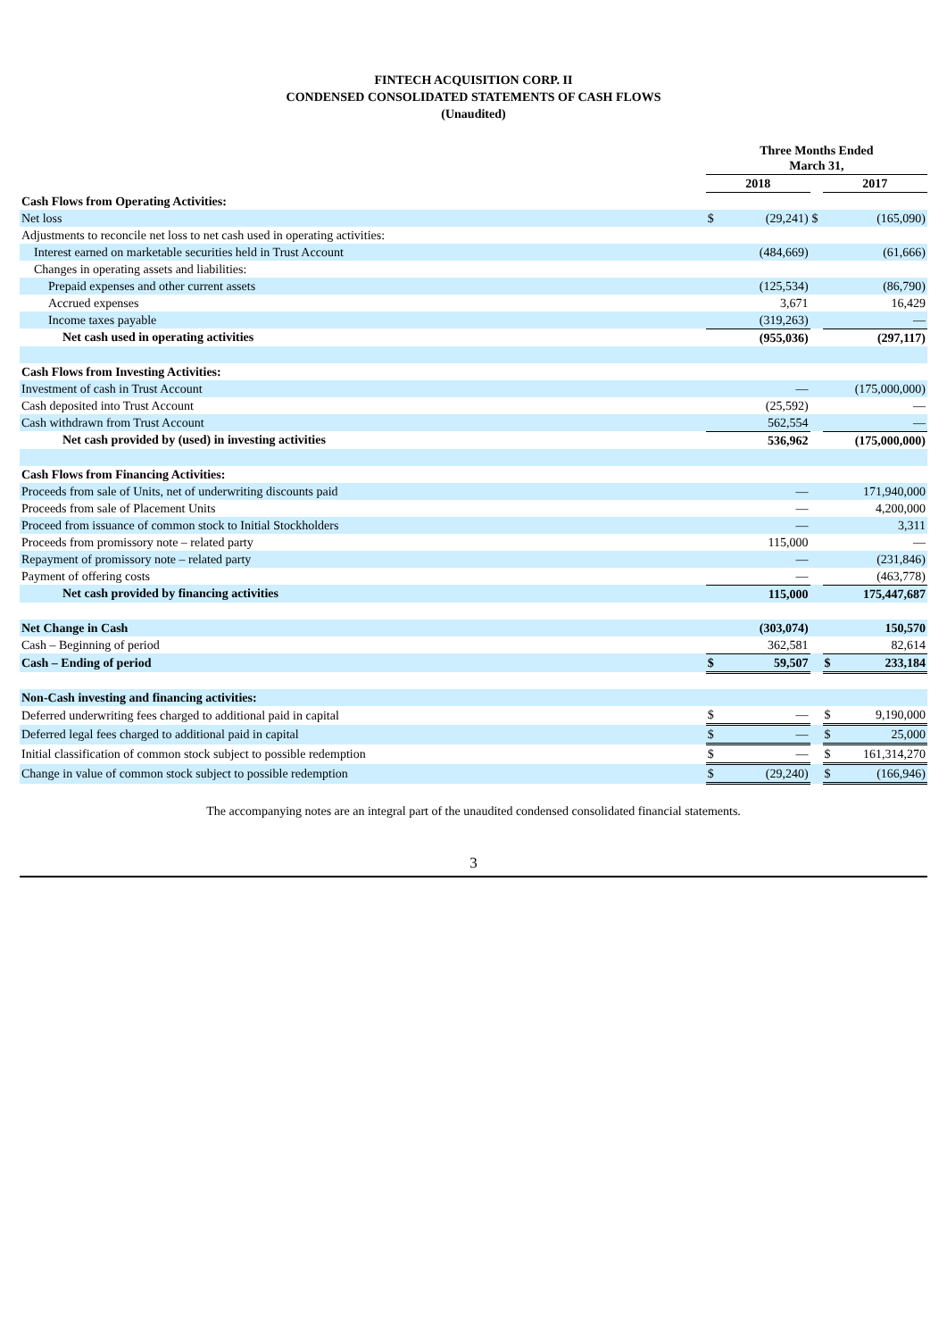FINTECH ACQUISITION CORP. II
CONDENSED CONSOLIDATED STATEMENTS OF CASH FLOWS
(Unaudited)
| | Three Months Ended March 31, | | | | |
| | 2018 | | | 2017 | |
| Cash Flows from Operating Activities: | | | | | |
| Net loss | $ | (29,241) | $ | | (165,090) |
| Adjustments to reconcile net loss to net cash used in operating activities: | | | | | |
| Interest earned on marketable securities held in Trust Account | | (484,669) | | | (61,666) |
| Changes in operating assets and liabilities: | | | | | |
| Prepaid expenses and other current assets | | (125,534) | | | (86,790) |
| Accrued expenses | | 3,671 | | | 16,429 |
| Income taxes payable | | (319,263) | | | — |
| Net cash used in operating activities | | (955,036) | | | (297,117) |
| Cash Flows from Investing Activities: | | | | | |
| Investment of cash in Trust Account | | — | | | (175,000,000) |
| Cash deposited into Trust Account | | (25,592) | | | — |
| Cash withdrawn from Trust Account | | 562,554 | | | — |
| Net cash provided by (used) in investing activities | | 536,962 | | | (175,000,000) |
| Cash Flows from Financing Activities: | | | | | |
| Proceeds from sale of Units, net of underwriting discounts paid | | — | | | 171,940,000 |
| Proceeds from sale of Placement Units | | — | | | 4,200,000 |
| Proceed from issuance of common stock to Initial Stockholders | | — | | | 3,311 |
| Proceeds from promissory note – related party | | 115,000 | | | — |
| Repayment of promissory note – related party | | — | | | (231,846) |
| Payment of offering costs | | — | | | (463,778) |
| Net cash provided by financing activities | | 115,000 | | | 175,447,687 |
| Net Change in Cash | | (303,074) | | | 150,570 |
| Cash – Beginning of period | | 362,581 | | | 82,614 |
| Cash – Ending of period | $ | 59,507 | | $ | 233,184 |
| Non-Cash investing and financing activities: | | | | | |
| Deferred underwriting fees charged to additional paid in capital | $ | — | | $ | 9,190,000 |
| Deferred legal fees charged to additional paid in capital | $ | — | | $ | 25,000 |
| Initial classification of common stock subject to possible redemption | $ | — | | $ | 161,314,270 |
| Change in value of common stock subject to possible redemption | $ | (29,240) | | $ | (166,946) |
The accompanying notes are an integral part of the unaudited condensed consolidated financial statements.
3